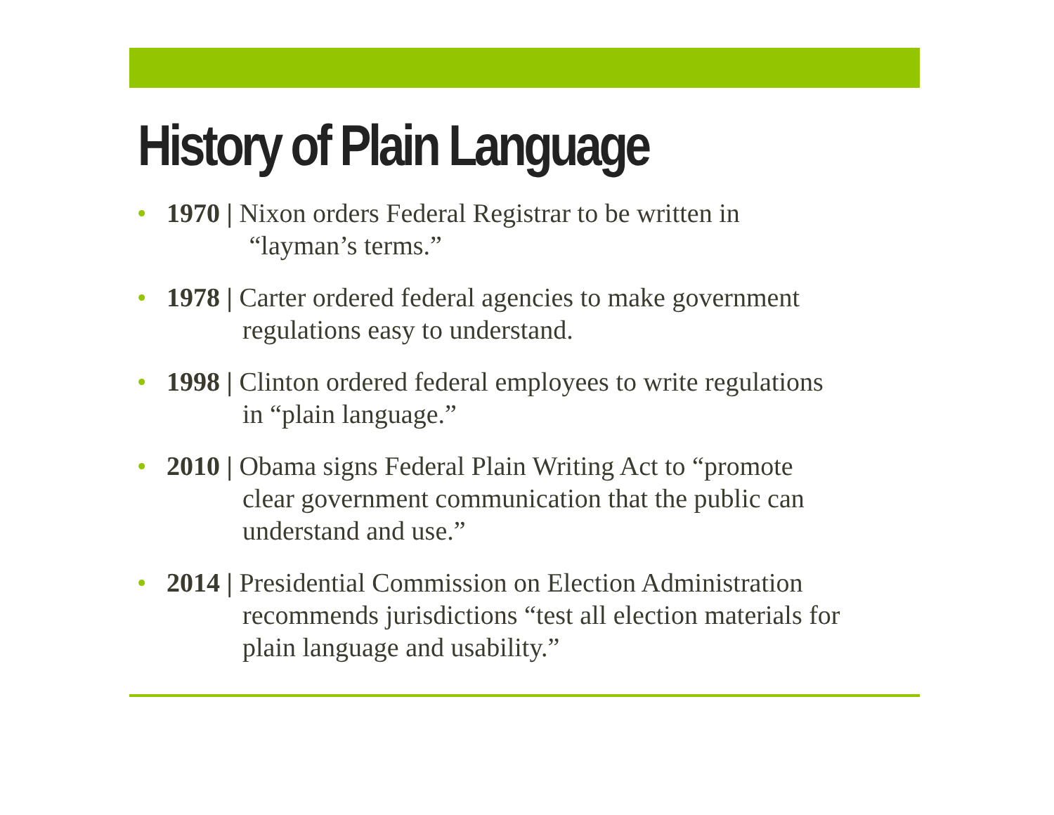History of Plain Language
• 1970 | Nixon orders Federal Registrar to be written in
“layman’s terms.”
• 1978 | Carter ordered federal agencies to make government
regulations easy to understand.
• 1998 | Clinton ordered federal employees to write regulations
in “plain language.”
• 2010 | Obama signs Federal Plain Writing Act to “promote
clear government communication that the public can
understand and use.”
• 2014 | Presidential Commission on Election Administration
recommends jurisdictions “test all election materials for
plain language and usability.”